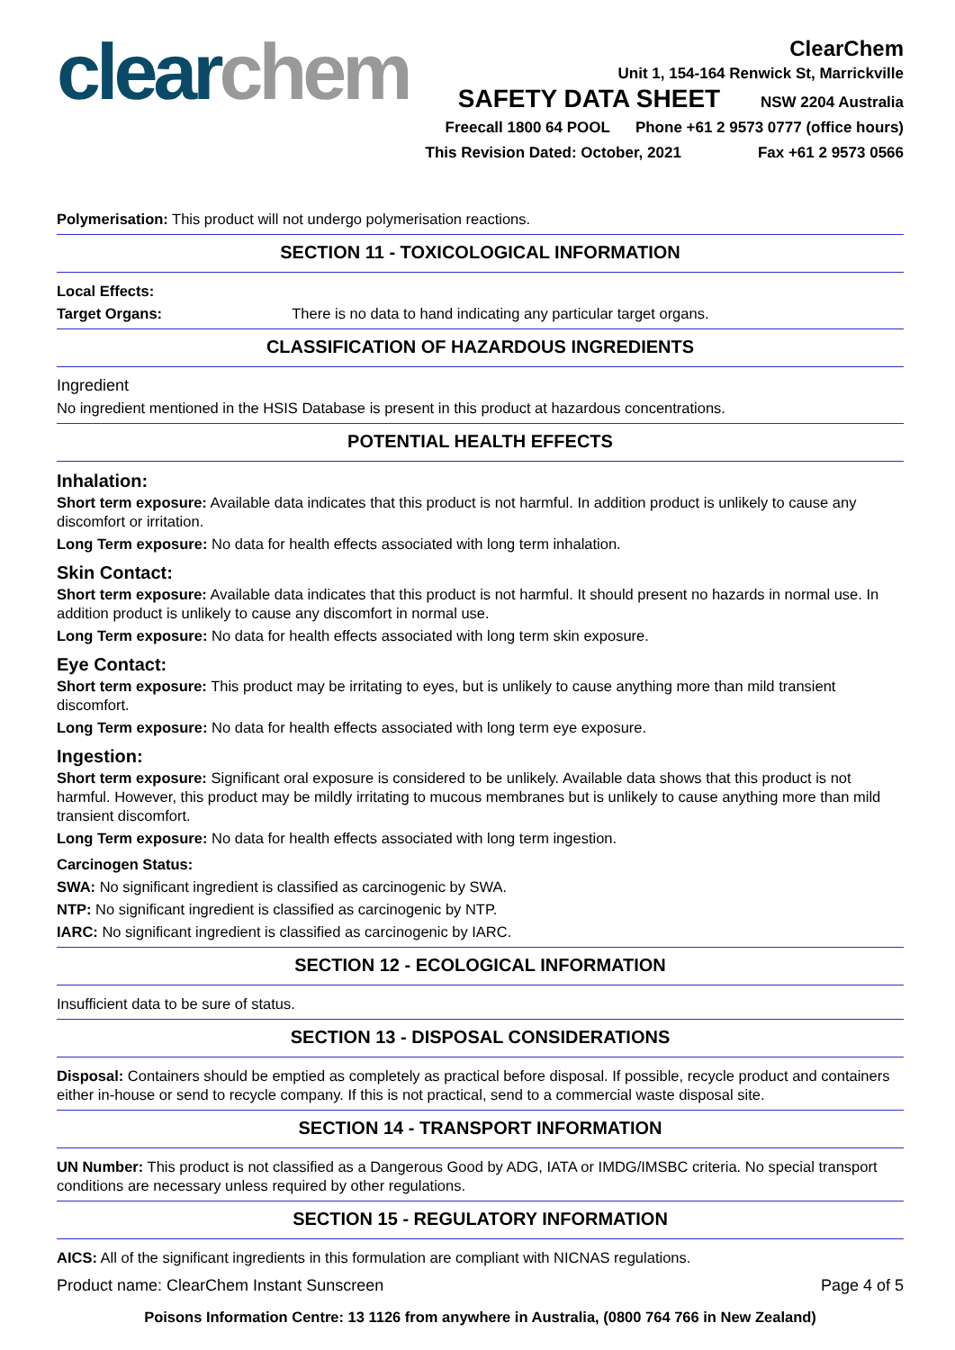clear chem
ClearChem
Unit 1, 154-164 Renwick St, Marrickville
SAFETY DATA SHEET NSW 2204 Australia
Freecall 1800 64 POOL Phone +61 2 9573 0777 (office hours)
This Revision Dated: October, 2021 Fax +61 2 9573 0566
Polymerisation: This product will not undergo polymerisation reactions.
SECTION 11 - TOXICOLOGICAL INFORMATION
Local Effects:
Target Organs: There is no data to hand indicating any particular target organs.
CLASSIFICATION OF HAZARDOUS INGREDIENTS
Ingredient
No ingredient mentioned in the HSIS Database is present in this product at hazardous concentrations.
POTENTIAL HEALTH EFFECTS
Inhalation:
Short term exposure: Available data indicates that this product is not harmful. In addition product is unlikely to cause any discomfort or irritation.
Long Term exposure: No data for health effects associated with long term inhalation.
Skin Contact:
Short term exposure: Available data indicates that this product is not harmful. It should present no hazards in normal use. In addition product is unlikely to cause any discomfort in normal use.
Long Term exposure: No data for health effects associated with long term skin exposure.
Eye Contact:
Short term exposure: This product may be irritating to eyes, but is unlikely to cause anything more than mild transient discomfort.
Long Term exposure: No data for health effects associated with long term eye exposure.
Ingestion:
Short term exposure: Significant oral exposure is considered to be unlikely. Available data shows that this product is not harmful. However, this product may be mildly irritating to mucous membranes but is unlikely to cause anything more than mild transient discomfort.
Long Term exposure: No data for health effects associated with long term ingestion.
Carcinogen Status:
SWA: No significant ingredient is classified as carcinogenic by SWA.
NTP: No significant ingredient is classified as carcinogenic by NTP.
IARC: No significant ingredient is classified as carcinogenic by IARC.
SECTION 12 - ECOLOGICAL INFORMATION
Insufficient data to be sure of status.
SECTION 13 - DISPOSAL CONSIDERATIONS
Disposal: Containers should be emptied as completely as practical before disposal. If possible, recycle product and containers either in-house or send to recycle company. If this is not practical, send to a commercial waste disposal site.
SECTION 14 - TRANSPORT INFORMATION
UN Number: This product is not classified as a Dangerous Good by ADG, IATA or IMDG/IMSBC criteria. No special transport conditions are necessary unless required by other regulations.
SECTION 15 - REGULATORY INFORMATION
AICS: All of the significant ingredients in this formulation are compliant with NICNAS regulations.
Product name: ClearChem Instant Sunscreen Page 4 of 5
Poisons Information Centre: 13 1126 from anywhere in Australia, (0800 764 766 in New Zealand)